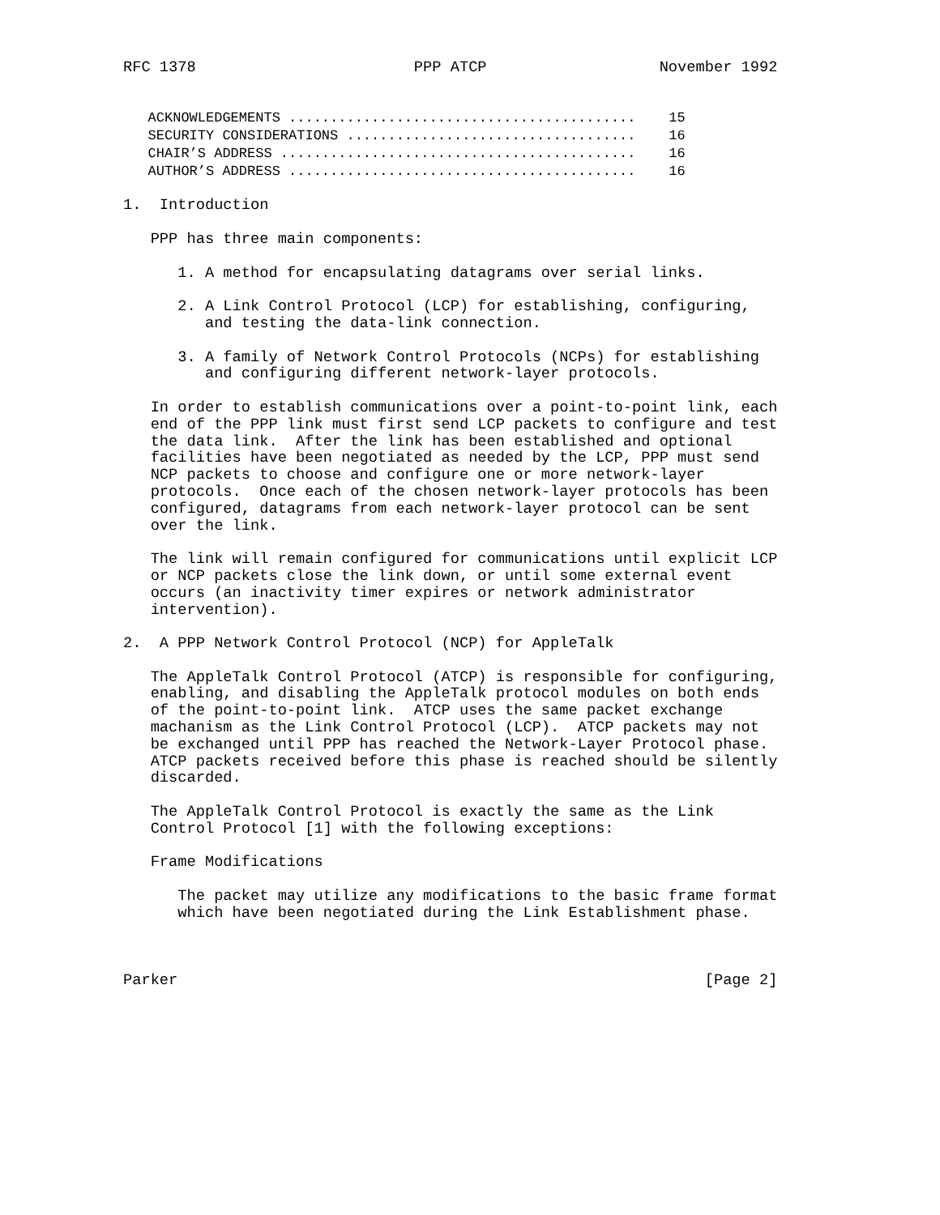RFC 1378                        PPP ATCP                   November 1992


   ACKNOWLEDGEMENTS ..........................................    15
   SECURITY CONSIDERATIONS ...................................    16
   CHAIR’S ADDRESS ...........................................    16
   AUTHOR’S ADDRESS ..........................................    16

1.  Introduction

   PPP has three main components:

      1. A method for encapsulating datagrams over serial links.

      2. A Link Control Protocol (LCP) for establishing, configuring,
         and testing the data-link connection.

      3. A family of Network Control Protocols (NCPs) for establishing
         and configuring different network-layer protocols.

   In order to establish communications over a point-to-point link, each
   end of the PPP link must first send LCP packets to configure and test
   the data link.  After the link has been established and optional
   facilities have been negotiated as needed by the LCP, PPP must send
   NCP packets to choose and configure one or more network-layer
   protocols.  Once each of the chosen network-layer protocols has been
   configured, datagrams from each network-layer protocol can be sent
   over the link.

   The link will remain configured for communications until explicit LCP
   or NCP packets close the link down, or until some external event
   occurs (an inactivity timer expires or network administrator
   intervention).

2.  A PPP Network Control Protocol (NCP) for AppleTalk

   The AppleTalk Control Protocol (ATCP) is responsible for configuring,
   enabling, and disabling the AppleTalk protocol modules on both ends
   of the point-to-point link.  ATCP uses the same packet exchange
   machanism as the Link Control Protocol (LCP).  ATCP packets may not
   be exchanged until PPP has reached the Network-Layer Protocol phase.
   ATCP packets received before this phase is reached should be silently
   discarded.

   The AppleTalk Control Protocol is exactly the same as the Link
   Control Protocol [1] with the following exceptions:

   Frame Modifications

      The packet may utilize any modifications to the basic frame format
      which have been negotiated during the Link Establishment phase.



Parker                                                          [Page 2]